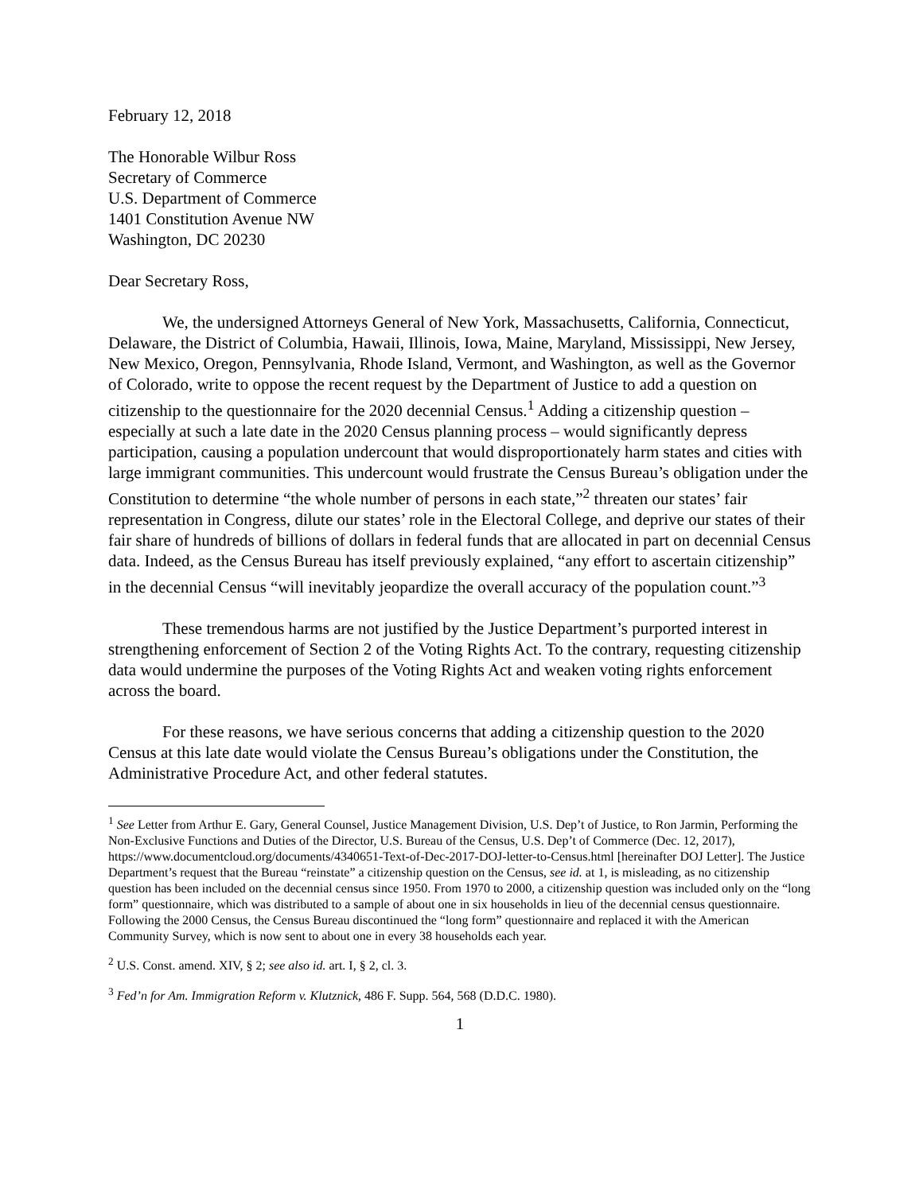February 12, 2018
The Honorable Wilbur Ross
Secretary of Commerce
U.S. Department of Commerce
1401 Constitution Avenue NW
Washington, DC 20230
Dear Secretary Ross,
We, the undersigned Attorneys General of New York, Massachusetts, California, Connecticut, Delaware, the District of Columbia, Hawaii, Illinois, Iowa, Maine, Maryland, Mississippi, New Jersey, New Mexico, Oregon, Pennsylvania, Rhode Island, Vermont, and Washington, as well as the Governor of Colorado, write to oppose the recent request by the Department of Justice to add a question on citizenship to the questionnaire for the 2020 decennial Census.<sup>1</sup> Adding a citizenship question – especially at such a late date in the 2020 Census planning process – would significantly depress participation, causing a population undercount that would disproportionately harm states and cities with large immigrant communities. This undercount would frustrate the Census Bureau’s obligation under the Constitution to determine “the whole number of persons in each state,”<sup>2</sup> threaten our states’ fair representation in Congress, dilute our states’ role in the Electoral College, and deprive our states of their fair share of hundreds of billions of dollars in federal funds that are allocated in part on decennial Census data. Indeed, as the Census Bureau has itself previously explained, “any effort to ascertain citizenship” in the decennial Census “will inevitably jeopardize the overall accuracy of the population count.”<sup>3</sup>
These tremendous harms are not justified by the Justice Department’s purported interest in strengthening enforcement of Section 2 of the Voting Rights Act. To the contrary, requesting citizenship data would undermine the purposes of the Voting Rights Act and weaken voting rights enforcement across the board.
For these reasons, we have serious concerns that adding a citizenship question to the 2020 Census at this late date would violate the Census Bureau’s obligations under the Constitution, the Administrative Procedure Act, and other federal statutes.
<sup>1</sup> See Letter from Arthur E. Gary, General Counsel, Justice Management Division, U.S. Dep’t of Justice, to Ron Jarmin, Performing the Non-Exclusive Functions and Duties of the Director, U.S. Bureau of the Census, U.S. Dep’t of Commerce (Dec. 12, 2017), https://www.documentcloud.org/documents/4340651-Text-of-Dec-2017-DOJ-letter-to-Census.html [hereinafter DOJ Letter]. The Justice Department’s request that the Bureau “reinstate” a citizenship question on the Census, see id. at 1, is misleading, as no citizenship question has been included on the decennial census since 1950. From 1970 to 2000, a citizenship question was included only on the “long form” questionnaire, which was distributed to a sample of about one in six households in lieu of the decennial census questionnaire. Following the 2000 Census, the Census Bureau discontinued the “long form” questionnaire and replaced it with the American Community Survey, which is now sent to about one in every 38 households each year.
<sup>2</sup> U.S. Const. amend. XIV, § 2; see also id. art. I, § 2, cl. 3.
<sup>3</sup> Fed’n for Am. Immigration Reform v. Klutznick, 486 F. Supp. 564, 568 (D.D.C. 1980).
1